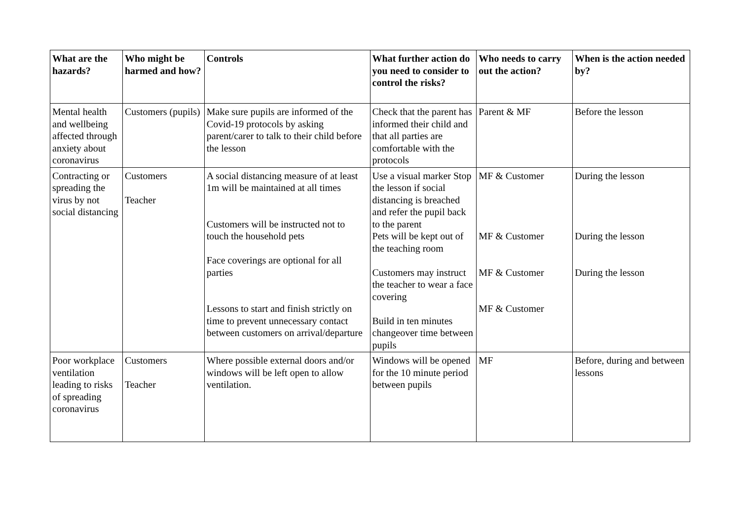| What are the hazards? | Who might be harmed and how? | Controls | What further action do you need to consider to control the risks? | Who needs to carry out the action? | When is the action needed by? |
| --- | --- | --- | --- | --- | --- |
| Mental health and wellbeing affected through anxiety about coronavirus | Customers (pupils) | Make sure pupils are informed of the Covid-19 protocols by asking parent/carer to talk to their child before the lesson | Check that the parent has informed their child and that all parties are comfortable with the protocols | Parent & MF | Before the lesson |
| Contracting or spreading the virus by not social distancing | Customers Teacher | A social distancing measure of at least 1m will be maintained at all times Customers will be instructed not to touch the household pets Face coverings are optional for all parties Lessons to start and finish strictly on time to prevent unnecessary contact between customers on arrival/departure | Use a visual marker Stop the lesson if social distancing is breached and refer the pupil back to the parent Pets will be kept out of the teaching room Customers may instruct the teacher to wear a face covering Build in ten minutes changeover time between pupils | MF & Customer MF & Customer MF & Customer MF & Customer | During the lesson During the lesson During the lesson |
| Poor workplace ventilation leading to risks of spreading coronavirus | Customers Teacher | Where possible external doors and/or windows will be left open to allow ventilation. | Windows will be opened for the 10 minute period between pupils | MF | Before, during and between lessons |